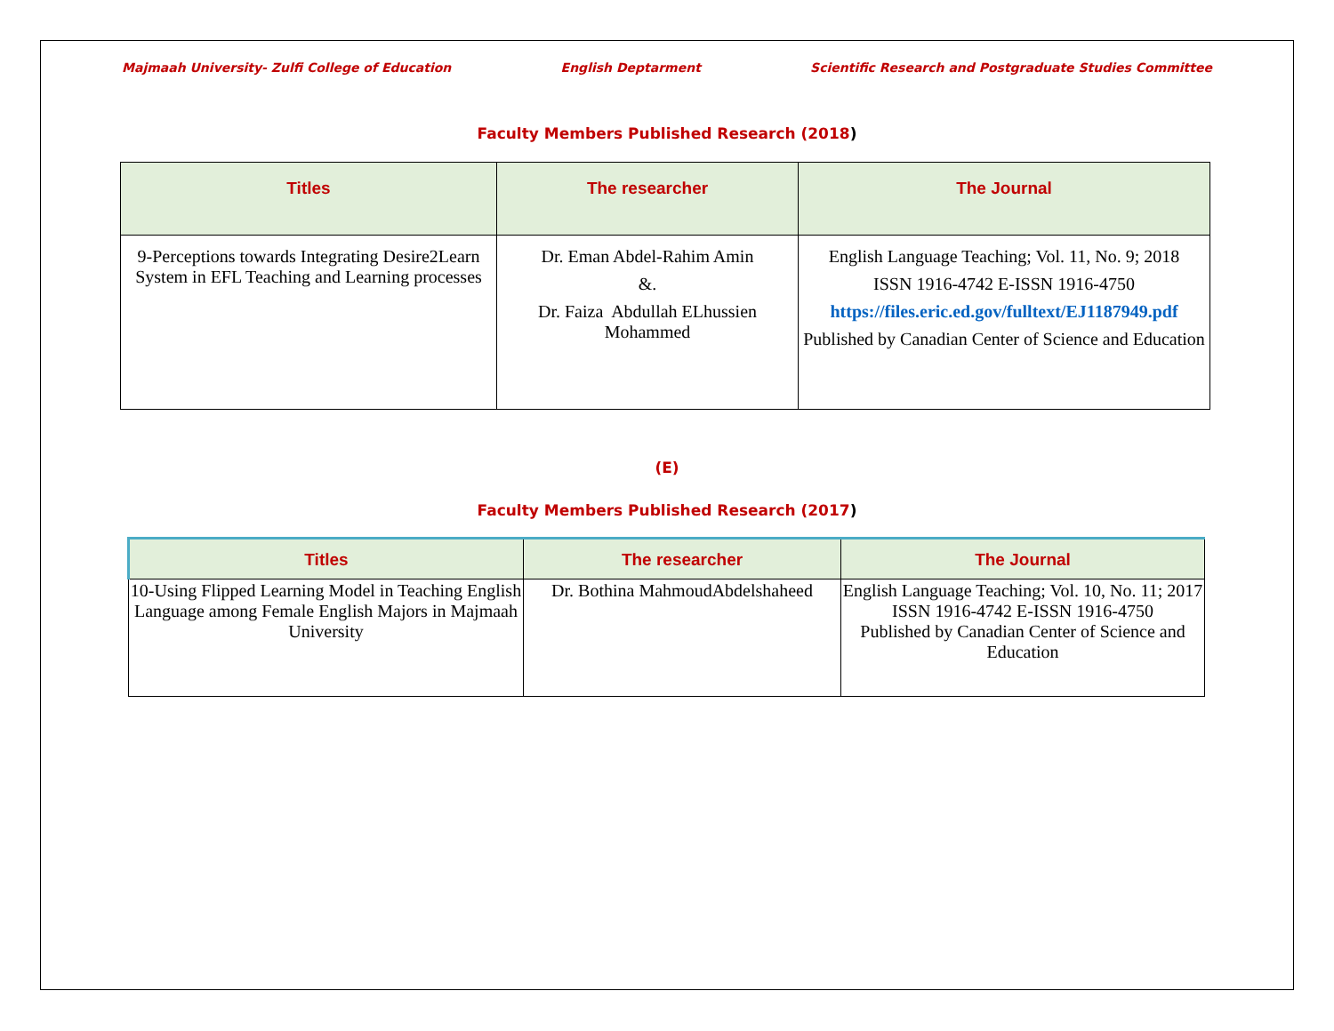Majmaah University- Zulfi College of Education English Deptarment Scientific Research and Postgraduate Studies Committee
Faculty Members Published Research (2018)
| Titles | The researcher | The Journal |
| --- | --- | --- |
| 9-Perceptions towards Integrating Desire2Learn System in EFL Teaching and Learning processes | Dr. Eman Abdel-Rahim Amin &. Dr. Faiza Abdullah ELhussien Mohammed | English Language Teaching; Vol. 11, No. 9; 2018 ISSN 1916-4742 E-ISSN 1916-4750 https://files.eric.ed.gov/fulltext/EJ1187949.pdf Published by Canadian Center of Science and Education |
(E)
Faculty Members Published Research (2017)
| Titles | The researcher | The Journal |
| --- | --- | --- |
| 10-Using Flipped Learning Model in Teaching English Language among Female English Majors in Majmaah University | Dr. Bothina MahmoudAbdelshaheed | English Language Teaching; Vol. 10, No. 11; 2017 ISSN 1916-4742 E-ISSN 1916-4750 Published by Canadian Center of Science and Education |